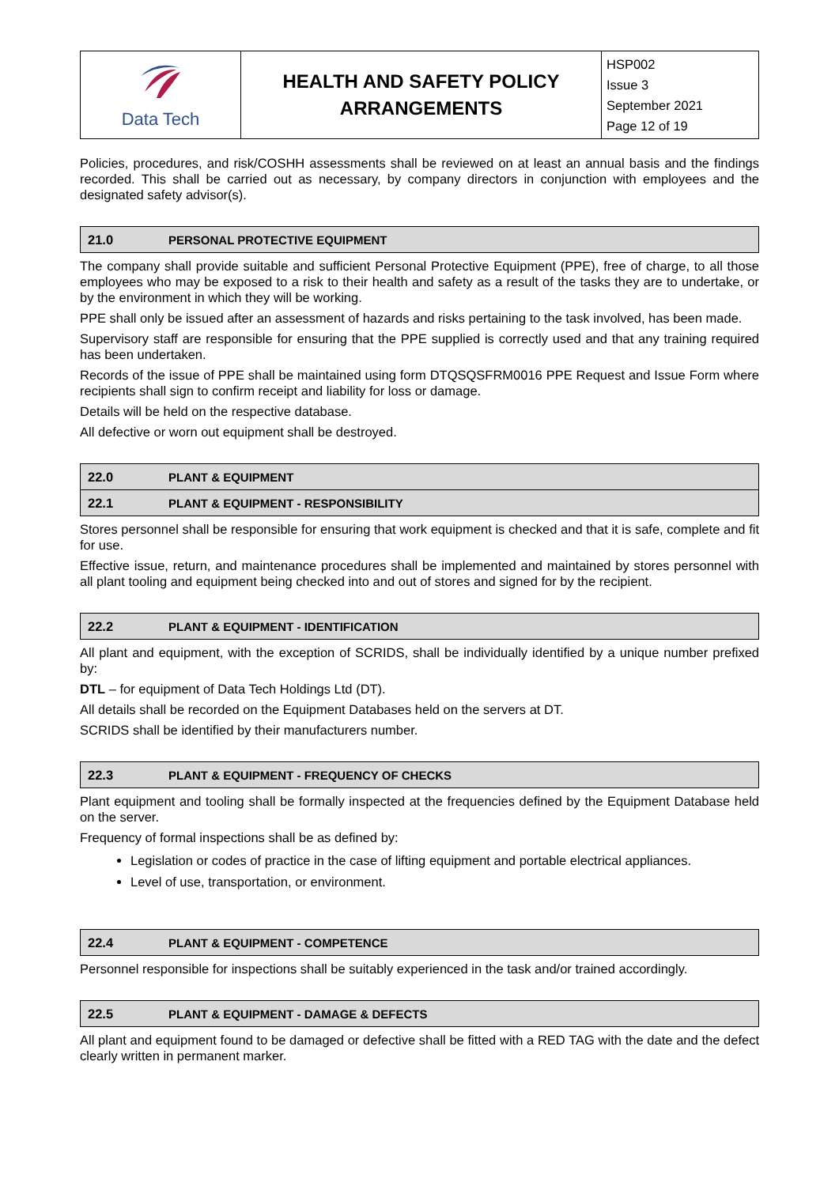| Data Tech | HEALTH AND SAFETY POLICY ARRANGEMENTS | HSP002 Issue 3 September 2021 Page 12 of 19 |
Policies, procedures, and risk/COSHH assessments shall be reviewed on at least an annual basis and the findings recorded. This shall be carried out as necessary, by company directors in conjunction with employees and the designated safety advisor(s).
| 21.0 | PERSONAL PROTECTIVE EQUIPMENT |
The company shall provide suitable and sufficient Personal Protective Equipment (PPE), free of charge, to all those employees who may be exposed to a risk to their health and safety as a result of the tasks they are to undertake, or by the environment in which they will be working.
PPE shall only be issued after an assessment of hazards and risks pertaining to the task involved, has been made.
Supervisory staff are responsible for ensuring that the PPE supplied is correctly used and that any training required has been undertaken.
Records of the issue of PPE shall be maintained using form DTQSQSFRM0016 PPE Request and Issue Form where recipients shall sign to confirm receipt and liability for loss or damage.
Details will be held on the respective database.
All defective or worn out equipment shall be destroyed.
| 22.0 | PLANT & EQUIPMENT |
| 22.1 | PLANT & EQUIPMENT - RESPONSIBILITY |
Stores personnel shall be responsible for ensuring that work equipment is checked and that it is safe, complete and fit for use.
Effective issue, return, and maintenance procedures shall be implemented and maintained by stores personnel with all plant tooling and equipment being checked into and out of stores and signed for by the recipient.
| 22.2 | PLANT & EQUIPMENT - IDENTIFICATION |
All plant and equipment, with the exception of SCRIDS, shall be individually identified by a unique number prefixed by:
DTL – for equipment of Data Tech Holdings Ltd (DT).
All details shall be recorded on the Equipment Databases held on the servers at DT.
SCRIDS shall be identified by their manufacturers number.
| 22.3 | PLANT & EQUIPMENT - FREQUENCY OF CHECKS |
Plant equipment and tooling shall be formally inspected at the frequencies defined by the Equipment Database held on the server.
Frequency of formal inspections shall be as defined by:
Legislation or codes of practice in the case of lifting equipment and portable electrical appliances.
Level of use, transportation, or environment.
| 22.4 | PLANT & EQUIPMENT - COMPETENCE |
Personnel responsible for inspections shall be suitably experienced in the task and/or trained accordingly.
| 22.5 | PLANT & EQUIPMENT - DAMAGE & DEFECTS |
All plant and equipment found to be damaged or defective shall be fitted with a RED TAG with the date and the defect clearly written in permanent marker.